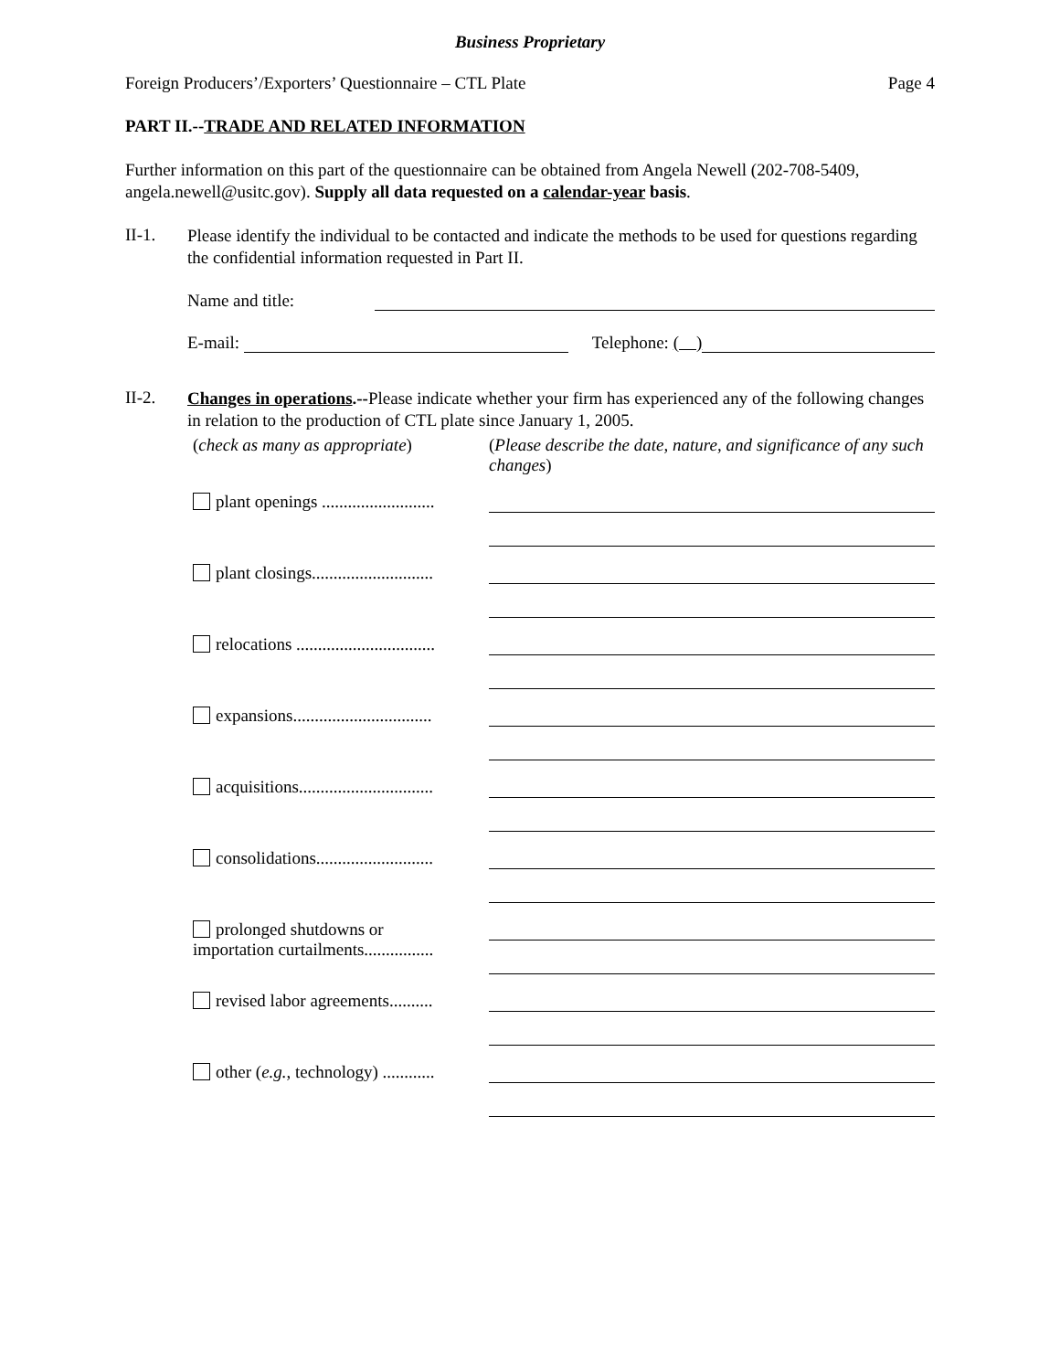Business Proprietary
Foreign Producers’/Exporters’ Questionnaire – CTL Plate Page 4
PART II.--TRADE AND RELATED INFORMATION
Further information on this part of the questionnaire can be obtained from Angela Newell (202-708-5409, angela.newell@usitc.gov). Supply all data requested on a calendar-year basis.
II-1.
Please identify the individual to be contacted and indicate the methods to be used for questions regarding the confidential information requested in Part II.
Name and title:
E-mail: Telephone: ( )
II-2.
Changes in operations.--Please indicate whether your firm has experienced any of the following changes in relation to the production of CTL plate since January 1, 2005.
(check as many as appropriate)
(Please describe the date, nature, and significance of any such changes)
plant openings ..........................
plant closings............................
relocations ................................
expansions................................
acquisitions...............................
consolidations...........................
prolonged shutdowns or
importation curtailments................
revised labor agreements..........
other (e.g., technology) ............